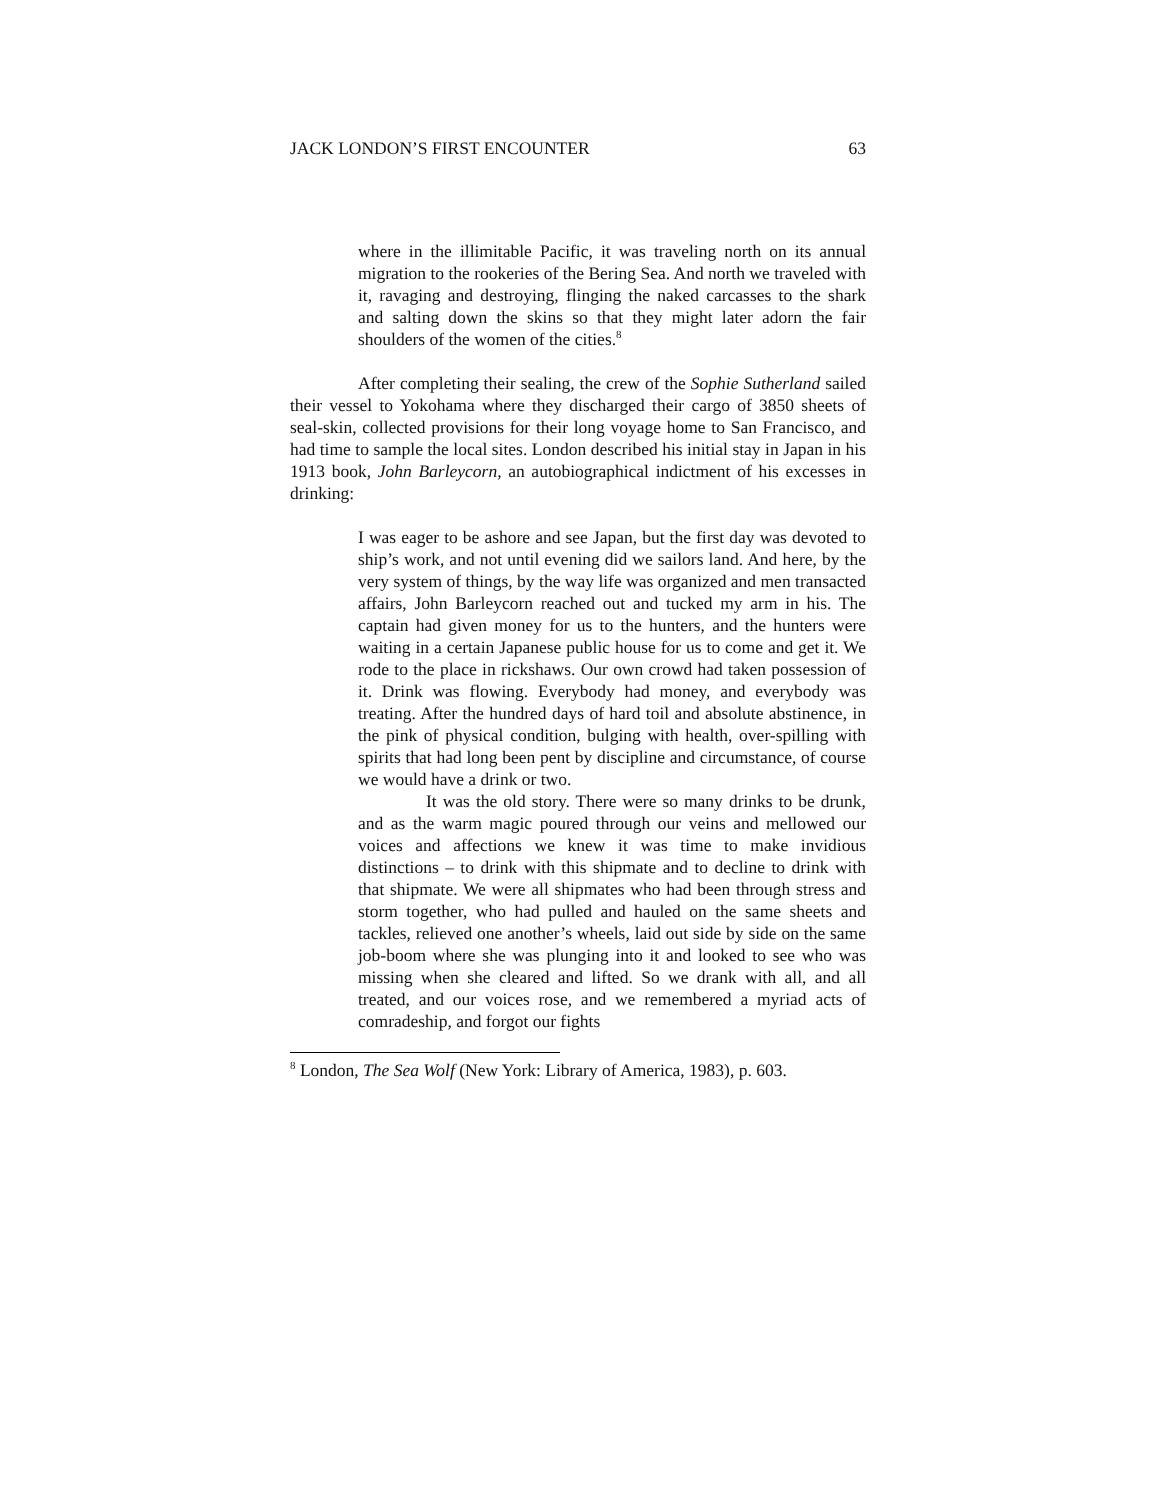JACK LONDON’S FIRST ENCOUNTER 63
where in the illimitable Pacific, it was traveling north on its annual migration to the rookeries of the Bering Sea. And north we traveled with it, ravaging and destroying, flinging the naked carcasses to the shark and salting down the skins so that they might later adorn the fair shoulders of the women of the cities.<sup>8</sup>
After completing their sealing, the crew of the Sophie Sutherland sailed their vessel to Yokohama where they discharged their cargo of 3850 sheets of seal-skin, collected provisions for their long voyage home to San Francisco, and had time to sample the local sites. London described his initial stay in Japan in his 1913 book, John Barleycorn, an autobiographical indictment of his excesses in drinking:
I was eager to be ashore and see Japan, but the first day was devoted to ship’s work, and not until evening did we sailors land. And here, by the very system of things, by the way life was organized and men transacted affairs, John Barleycorn reached out and tucked my arm in his. The captain had given money for us to the hunters, and the hunters were waiting in a certain Japanese public house for us to come and get it. We rode to the place in rickshaws. Our own crowd had taken possession of it. Drink was flowing. Everybody had money, and everybody was treating. After the hundred days of hard toil and absolute abstinence, in the pink of physical condition, bulging with health, over-spilling with spirits that had long been pent by discipline and circumstance, of course we would have a drink or two.
It was the old story. There were so many drinks to be drunk, and as the warm magic poured through our veins and mellowed our voices and affections we knew it was time to make invidious distinctions – to drink with this shipmate and to decline to drink with that shipmate. We were all shipmates who had been through stress and storm together, who had pulled and hauled on the same sheets and tackles, relieved one another’s wheels, laid out side by side on the same job-boom where she was plunging into it and looked to see who was missing when she cleared and lifted. So we drank with all, and all treated, and our voices rose, and we remembered a myriad acts of comradeship, and forgot our fights
<sup>8</sup> London, The Sea Wolf (New York: Library of America, 1983), p. 603.